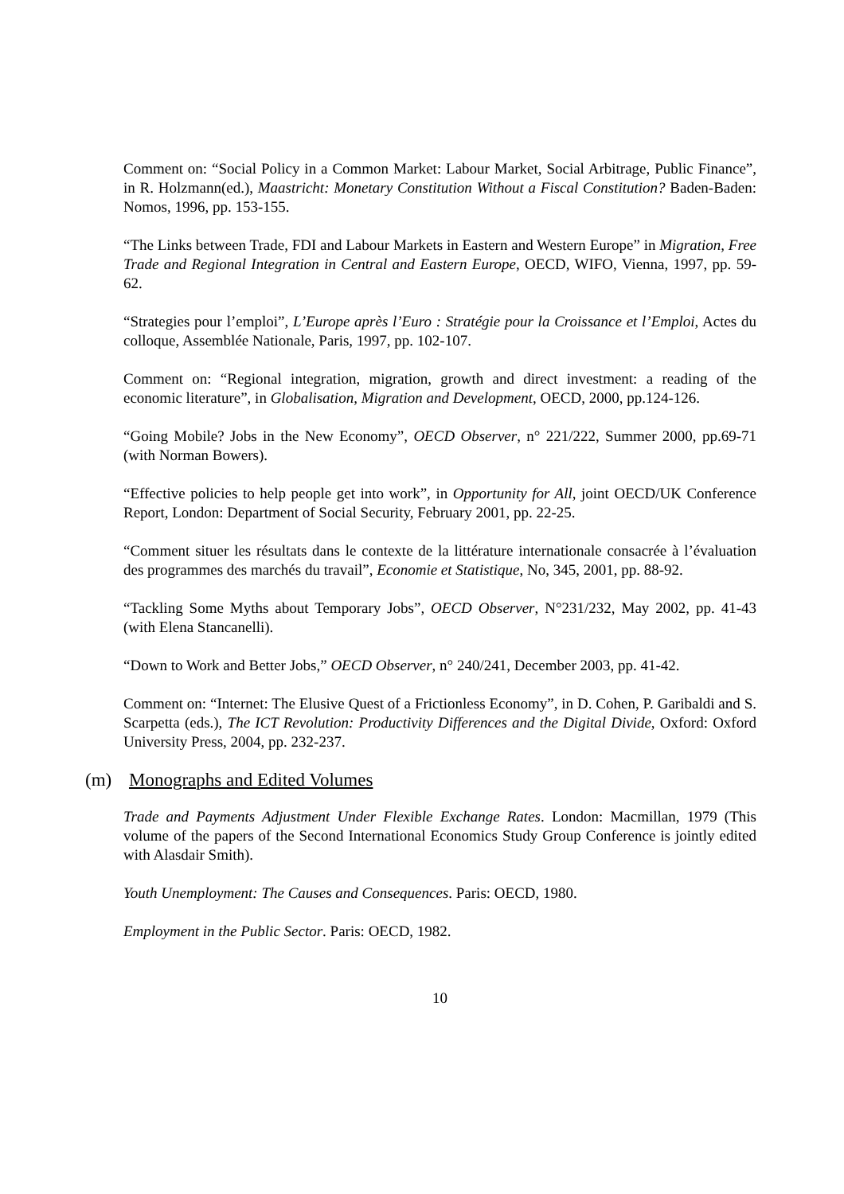Comment on: “Social Policy in a Common Market: Labour Market, Social Arbitrage, Public Finance”, in R. Holzmann(ed.), Maastricht: Monetary Constitution Without a Fiscal Constitution? Baden-Baden: Nomos, 1996, pp. 153-155.
“The Links between Trade, FDI and Labour Markets in Eastern and Western Europe” in Migration, Free Trade and Regional Integration in Central and Eastern Europe, OECD, WIFO, Vienna, 1997, pp. 59-62.
“Strategies pour l’emploi”, L’Europe après l’Euro : Stratégie pour la Croissance et l’Emploi, Actes du colloque, Assemblée Nationale, Paris, 1997, pp. 102-107.
Comment on: “Regional integration, migration, growth and direct investment: a reading of the economic literature”, in Globalisation, Migration and Development, OECD, 2000, pp.124-126.
“Going Mobile? Jobs in the New Economy”, OECD Observer, n° 221/222, Summer 2000, pp.69-71 (with Norman Bowers).
“Effective policies to help people get into work”, in Opportunity for All, joint OECD/UK Conference Report, London: Department of Social Security, February 2001, pp. 22-25.
“Comment situer les résultats dans le contexte de la littérature internationale consacrée à l’évaluation des programmes des marchés du travail”, Economie et Statistique, No, 345, 2001, pp. 88-92.
“Tackling Some Myths about Temporary Jobs”, OECD Observer, N°231/232, May 2002, pp. 41-43 (with Elena Stancanelli).
“Down to Work and Better Jobs,” OECD Observer, n° 240/241, December 2003, pp. 41-42.
Comment on: “Internet: The Elusive Quest of a Frictionless Economy”, in D. Cohen, P. Garibaldi and S. Scarpetta (eds.), The ICT Revolution: Productivity Differences and the Digital Divide, Oxford: Oxford University Press, 2004, pp. 232-237.
(m) Monographs and Edited Volumes
Trade and Payments Adjustment Under Flexible Exchange Rates. London: Macmillan, 1979 (This volume of the papers of the Second International Economics Study Group Conference is jointly edited with Alasdair Smith).
Youth Unemployment: The Causes and Consequences. Paris: OECD, 1980.
Employment in the Public Sector. Paris: OECD, 1982.
10